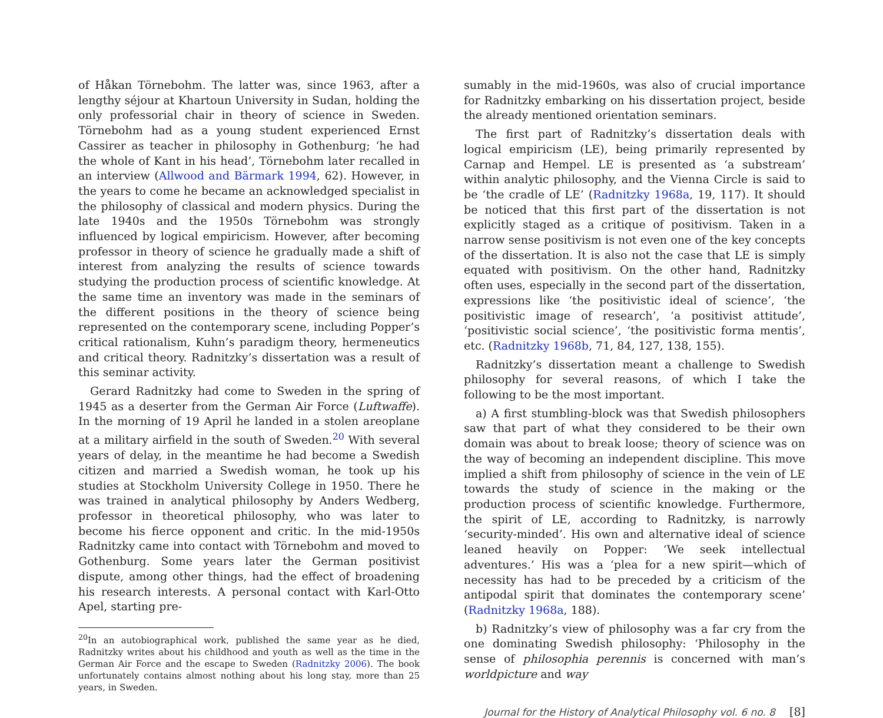of Håkan Törnebohm. The latter was, since 1963, after a lengthy séjour at Khartoun University in Sudan, holding the only professorial chair in theory of science in Sweden. Törnebohm had as a young student experienced Ernst Cassirer as teacher in philosophy in Gothenburg; ‘he had the whole of Kant in his head’, Törnebohm later recalled in an interview (Allwood and Bärmark 1994, 62). However, in the years to come he became an acknowledged specialist in the philosophy of classical and modern physics. During the late 1940s and the 1950s Törnebohm was strongly influenced by logical empiricism. However, after becoming professor in theory of science he gradually made a shift of interest from analyzing the results of science towards studying the production process of scientific knowledge. At the same time an inventory was made in the seminars of the different positions in the theory of science being represented on the contemporary scene, including Popper’s critical rationalism, Kuhn’s paradigm theory, hermeneutics and critical theory. Radnitzky’s dissertation was a result of this seminar activity.
Gerard Radnitzky had come to Sweden in the spring of 1945 as a deserter from the German Air Force (Luftwaffe). In the morning of 19 April he landed in a stolen areoplane at a military airfield in the south of Sweden.<sup>20</sup> With several years of delay, in the meantime he had become a Swedish citizen and married a Swedish woman, he took up his studies at Stockholm University College in 1950. There he was trained in analytical philosophy by Anders Wedberg, professor in theoretical philosophy, who was later to become his fierce opponent and critic. In the mid-1950s Radnitzky came into contact with Törnebohm and moved to Gothenburg. Some years later the German positivist dispute, among other things, had the effect of broadening his research interests. A personal contact with Karl-Otto Apel, starting pre-
<sup>20</sup> In an autobiographical work, published the same year as he died, Radnitzky writes about his childhood and youth as well as the time in the German Air Force and the escape to Sweden (Radnitzky 2006). The book unfortunately contains almost nothing about his long stay, more than 25 years, in Sweden.
sumably in the mid-1960s, was also of crucial importance for Radnitzky embarking on his dissertation project, beside the already mentioned orientation seminars.
The first part of Radnitzky’s dissertation deals with logical empiricism (LE), being primarily represented by Carnap and Hempel. LE is presented as ‘a substream’ within analytic philosophy, and the Vienna Circle is said to be ‘the cradle of LE’ (Radnitzky 1968a, 19, 117). It should be noticed that this first part of the dissertation is not explicitly staged as a critique of positivism. Taken in a narrow sense positivism is not even one of the key concepts of the dissertation. It is also not the case that LE is simply equated with positivism. On the other hand, Radnitzky often uses, especially in the second part of the dissertation, expressions like ‘the positivistic ideal of science’, ‘the positivistic image of research’, ‘a positivist attitude’, ‘positivistic social science’, ‘the positivistic forma mentis’, etc. (Radnitzky 1968b, 71, 84, 127, 138, 155).
Radnitzky’s dissertation meant a challenge to Swedish philosophy for several reasons, of which I take the following to be the most important.
a) A first stumbling-block was that Swedish philosophers saw that part of what they considered to be their own domain was about to break loose; theory of science was on the way of becoming an independent discipline. This move implied a shift from philosophy of science in the vein of LE towards the study of science in the making or the production process of scientific knowledge. Furthermore, the spirit of LE, according to Radnitzky, is narrowly ‘security-minded’. His own and alternative ideal of science leaned heavily on Popper: ‘We seek intellectual adventures.’ His was a ‘plea for a new spirit—which of necessity has had to be preceded by a criticism of the antipodal spirit that dominates the contemporary scene’ (Radnitzky 1968a, 188).
b) Radnitzky’s view of philosophy was a far cry from the one dominating Swedish philosophy: ‘Philosophy in the sense of philosophia perennis is concerned with man’s worldpicture and way
Journal for the History of Analytical Philosophy vol. 6 no. 8 [8]